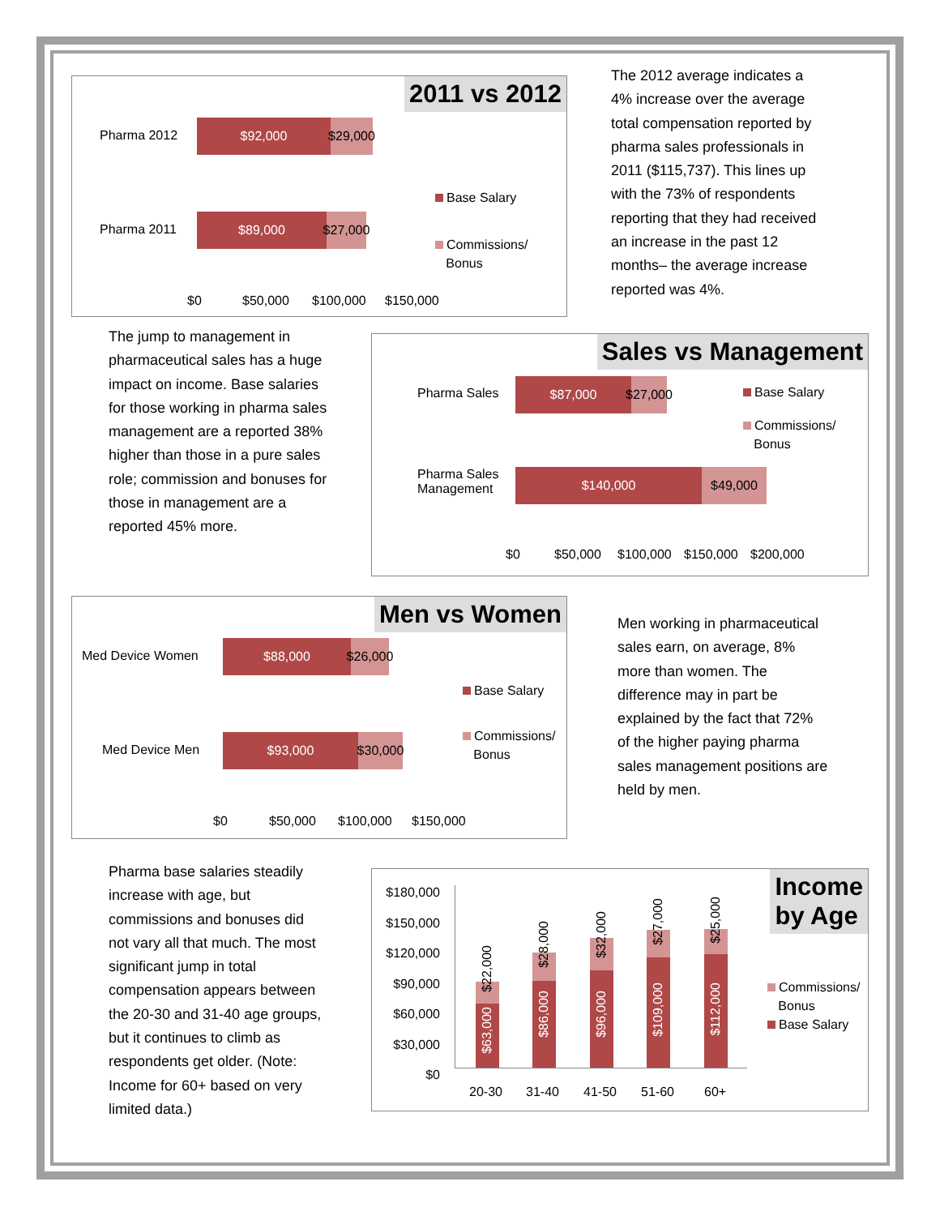2011 vs 2012
Pharma 2012
Pharma 2011
$92,000 $29,000
$89,000 $27,000
$0 $50,000 $100,000 $150,000
Base Salary
Commissions/
Bonus
The 2012 average indicates a 4% increase over the average total compensation reported by pharma sales professionals in 2011 ($115,737). This lines up with the 73% of respondents reporting that they had received an increase in the past 12 months– the average increase reported was 4%.
The jump to management in pharmaceutical sales has a huge impact on income. Base salaries for those working in pharma sales management are a reported 38% higher than those in a pure sales role; commission and bonuses for those in management are a reported 45% more.
Sales vs Management
Pharma Sales
Pharma Sales
Management
$87,000 $27,000
$140,000 $49,000
$0 $50,000 $100,000 $150,000 $200,000
Base Salary
Commissions/
Bonus
Men vs Women
Med Device Women
Med Device Men
$88,000 $26,000
$93,000 $30,000
$0 $50,000 $100,000 $150,000
Base Salary
Commissions/
Bonus
Men working in pharmaceutical sales earn, on average, 8% more than women. The difference may in part be explained by the fact that 72% of the higher paying pharma sales management positions are held by men.
Pharma base salaries steadily increase with age, but commissions and bonuses did not vary all that much. The most significant jump in total compensation appears between the 20-30 and 31-40 age groups, but it continues to climb as respondents get older. (Note: Income for 60+ based on very limited data.)
Income
by Age
$180,000 $150,000 $120,000 $90,000 $60,000 $30,000 $0
20-30 31-40 41-50 51-60 60+
$63,000
$22,000
$86,000
$28,000
$96,000
$32,000
$109,000
$27,000
$112,000
$25,000
Commissions/
Bonus
Base Salary